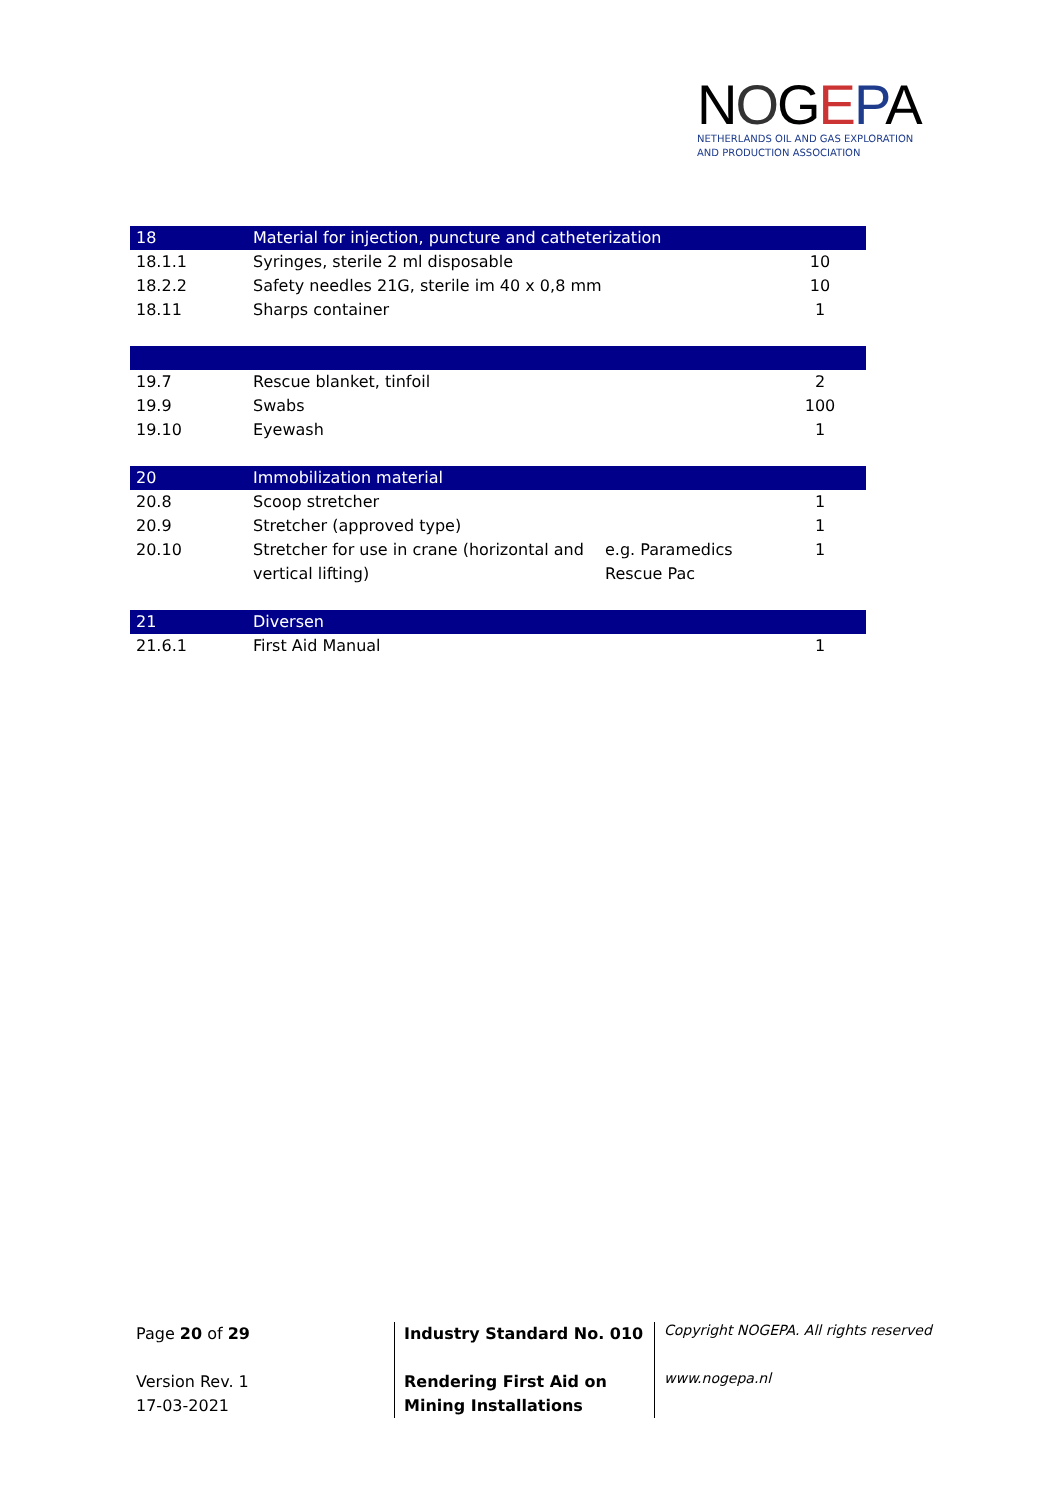NOGEPA
NETHERLANDS OIL AND GAS EXPLORATION
AND PRODUCTION ASSOCIATION
| 18 | Material for injection, puncture and catheterization | | |
| 18.1.1 | Syringes, sterile 2 ml disposable | | 10 |
| 18.2.2 | Safety needles 21G, sterile im 40 x 0,8 mm | | 10 |
| 18.11 | Sharps container | | 1 |
| 19.7 | Rescue blanket, tinfoil | | 2 |
| 19.9 | Swabs | | 100 |
| 19.10 | Eyewash | | 1 |
| 20 | Immobilization material | | |
| 20.8 | Scoop stretcher | | 1 |
| 20.9 | Stretcher (approved type) | | 1 |
| 20.10 | Stretcher for use in crane (horizontal and vertical lifting) | e.g. Paramedics Rescue Pac | 1 |
| 21 | Diversen | | |
| 21.6.1 | First Aid Manual | | 1 |
Page 20 of 29
Version Rev. 1
17-03-2021
Industry Standard No. 010
Rendering First Aid on Mining Installations
Copyright NOGEPA. All rights reserved
www.nogepa.nl